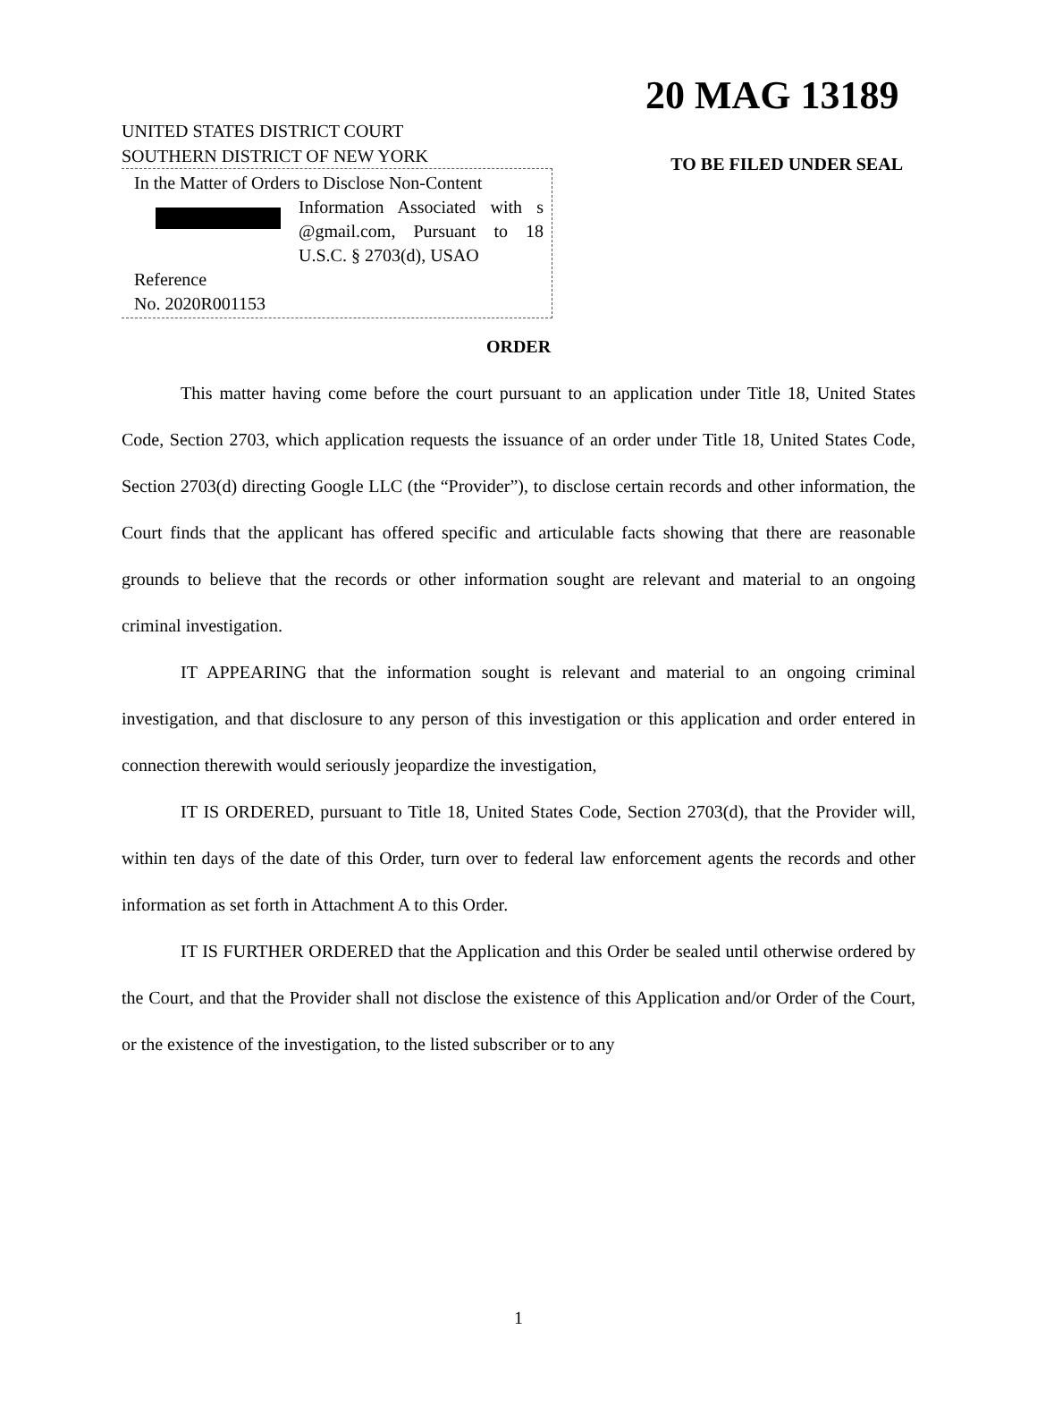20 MAG 13189
UNITED STATES DISTRICT COURT
SOUTHERN DISTRICT OF NEW YORK
In the Matter of Orders to Disclose Non-Content
Information Associated with s @gmail.com, Pursuant to 18 U.S.C. § 2703(d), USAO
Reference
No. 2020R001153
TO BE FILED UNDER SEAL
ORDER
This matter having come before the court pursuant to an application under Title 18, United States Code, Section 2703, which application requests the issuance of an order under Title 18, United States Code, Section 2703(d) directing Google LLC (the “Provider”), to disclose certain records and other information, the Court finds that the applicant has offered specific and articulable facts showing that there are reasonable grounds to believe that the records or other information sought are relevant and material to an ongoing criminal investigation.
IT APPEARING that the information sought is relevant and material to an ongoing criminal investigation, and that disclosure to any person of this investigation or this application and order entered in connection therewith would seriously jeopardize the investigation,
IT IS ORDERED, pursuant to Title 18, United States Code, Section 2703(d), that the Provider will, within ten days of the date of this Order, turn over to federal law enforcement agents the records and other information as set forth in Attachment A to this Order.
IT IS FURTHER ORDERED that the Application and this Order be sealed until otherwise ordered by the Court, and that the Provider shall not disclose the existence of this Application and/or Order of the Court, or the existence of the investigation, to the listed subscriber or to any
1